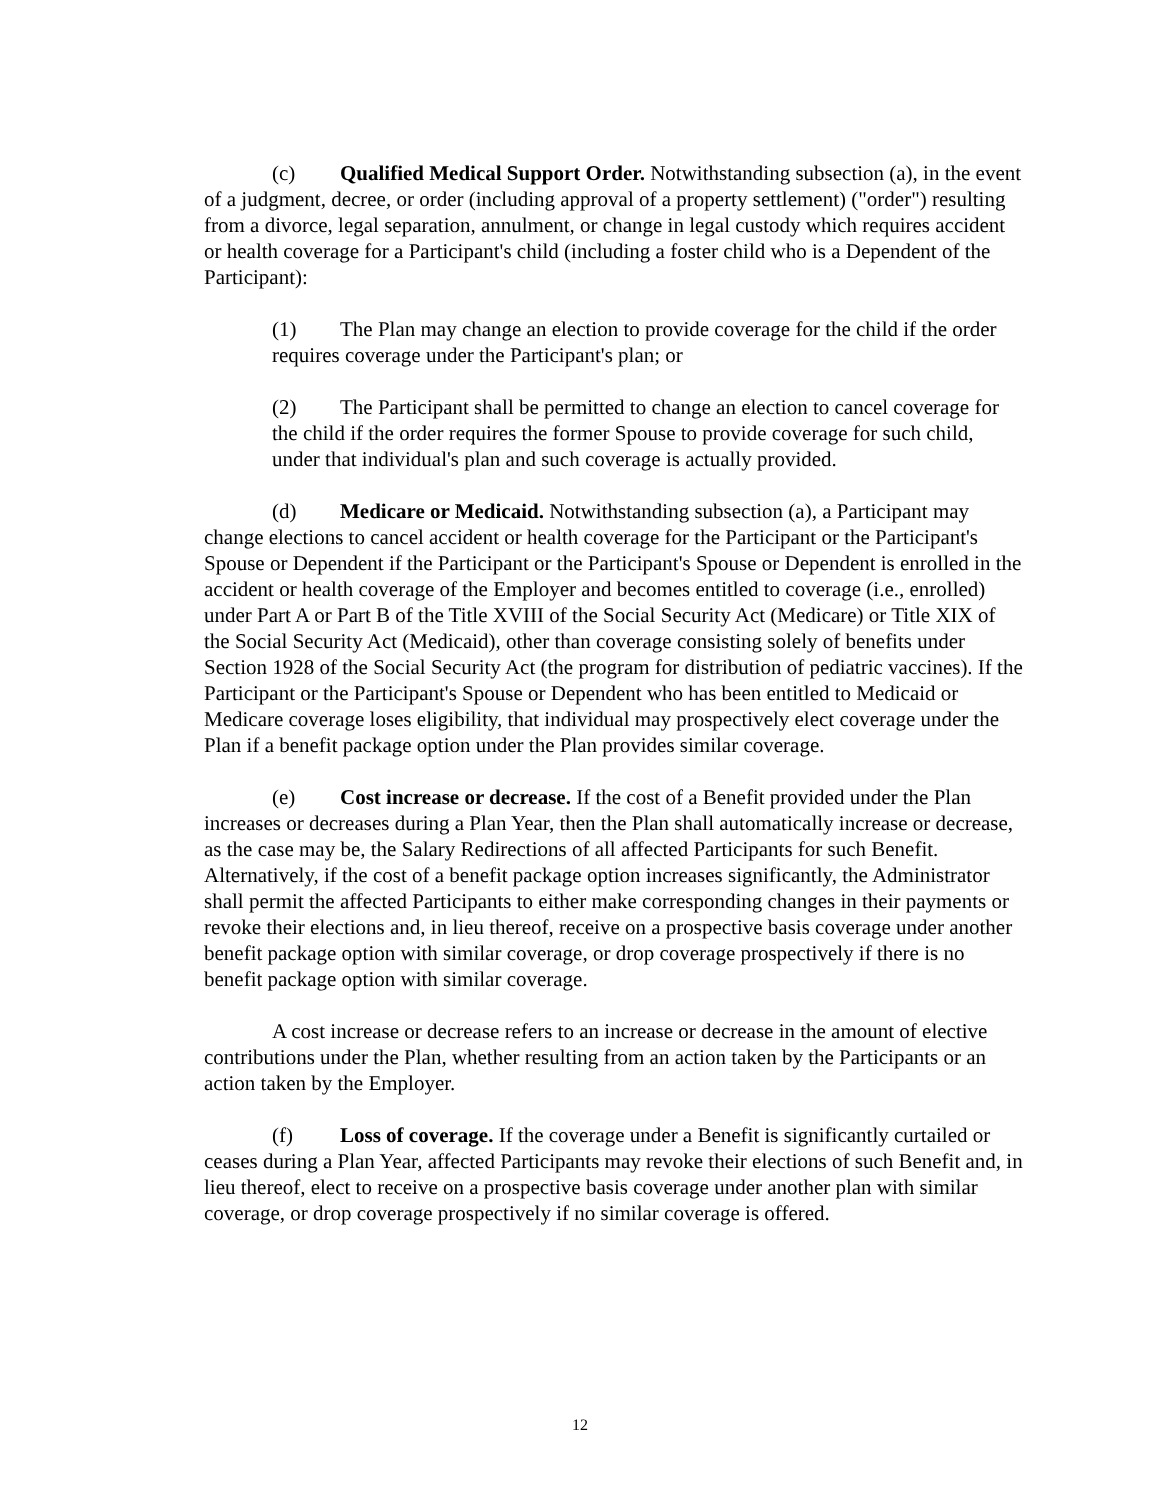(c) Qualified Medical Support Order. Notwithstanding subsection (a), in the event of a judgment, decree, or order (including approval of a property settlement) ("order") resulting from a divorce, legal separation, annulment, or change in legal custody which requires accident or health coverage for a Participant's child (including a foster child who is a Dependent of the Participant):
(1) The Plan may change an election to provide coverage for the child if the order requires coverage under the Participant's plan; or
(2) The Participant shall be permitted to change an election to cancel coverage for the child if the order requires the former Spouse to provide coverage for such child, under that individual's plan and such coverage is actually provided.
(d) Medicare or Medicaid. Notwithstanding subsection (a), a Participant may change elections to cancel accident or health coverage for the Participant or the Participant's Spouse or Dependent if the Participant or the Participant's Spouse or Dependent is enrolled in the accident or health coverage of the Employer and becomes entitled to coverage (i.e., enrolled) under Part A or Part B of the Title XVIII of the Social Security Act (Medicare) or Title XIX of the Social Security Act (Medicaid), other than coverage consisting solely of benefits under Section 1928 of the Social Security Act (the program for distribution of pediatric vaccines). If the Participant or the Participant's Spouse or Dependent who has been entitled to Medicaid or Medicare coverage loses eligibility, that individual may prospectively elect coverage under the Plan if a benefit package option under the Plan provides similar coverage.
(e) Cost increase or decrease. If the cost of a Benefit provided under the Plan increases or decreases during a Plan Year, then the Plan shall automatically increase or decrease, as the case may be, the Salary Redirections of all affected Participants for such Benefit. Alternatively, if the cost of a benefit package option increases significantly, the Administrator shall permit the affected Participants to either make corresponding changes in their payments or revoke their elections and, in lieu thereof, receive on a prospective basis coverage under another benefit package option with similar coverage, or drop coverage prospectively if there is no benefit package option with similar coverage.
A cost increase or decrease refers to an increase or decrease in the amount of elective contributions under the Plan, whether resulting from an action taken by the Participants or an action taken by the Employer.
(f) Loss of coverage. If the coverage under a Benefit is significantly curtailed or ceases during a Plan Year, affected Participants may revoke their elections of such Benefit and, in lieu thereof, elect to receive on a prospective basis coverage under another plan with similar coverage, or drop coverage prospectively if no similar coverage is offered.
12